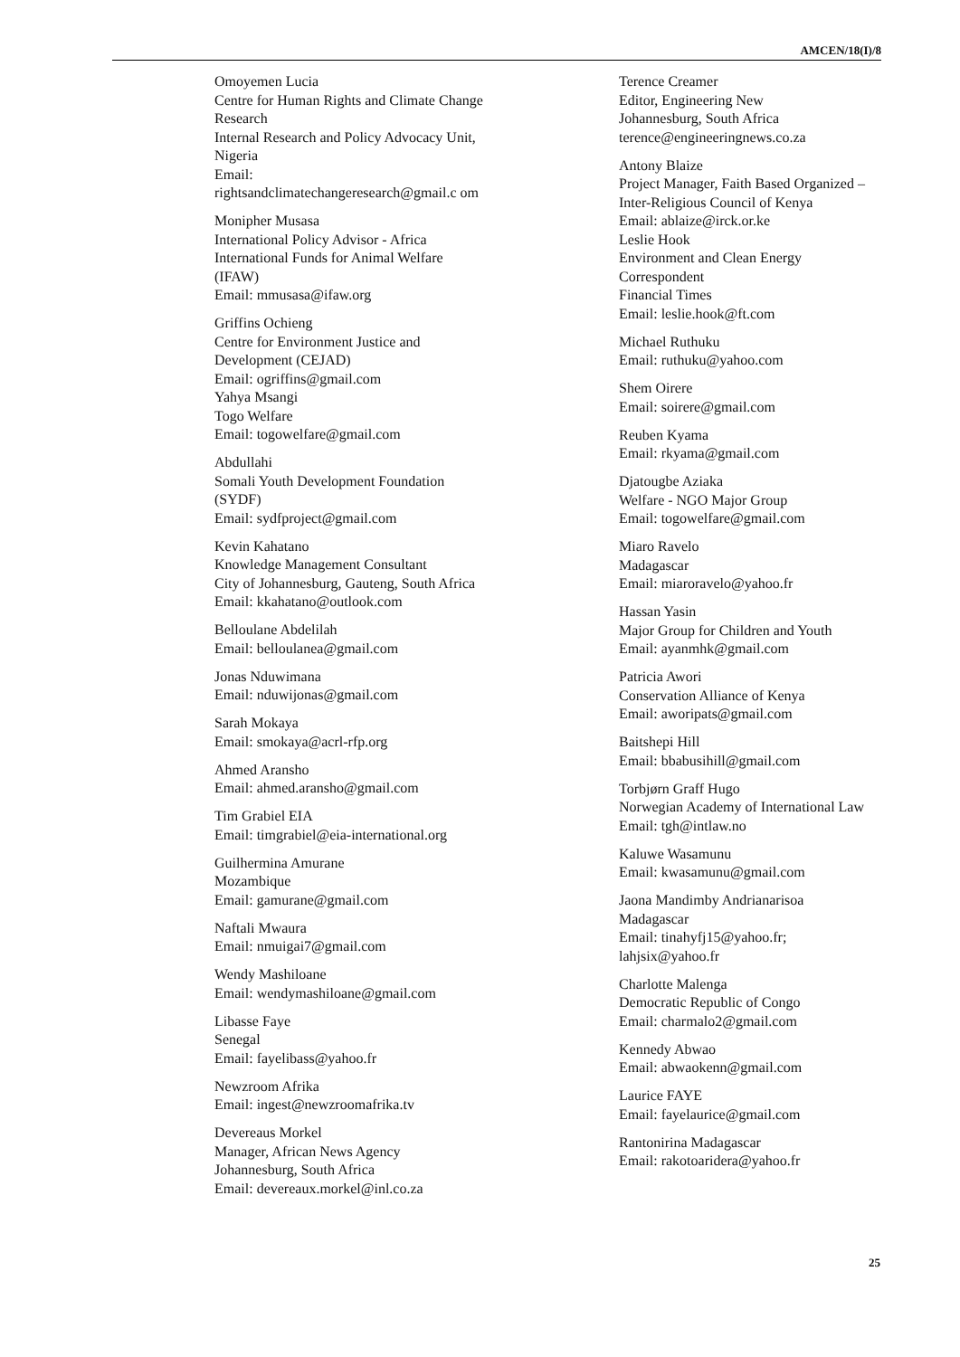AMCEN/18(I)/8
Omoyemen Lucia
Centre for Human Rights and Climate Change Research
Internal Research and Policy Advocacy Unit, Nigeria
Email:
rightsandclimatechangeresearch@gmail.c om
Monipher Musasa
International Policy Advisor - Africa
International Funds for Animal Welfare (IFAW)
Email: mmusasa@ifaw.org
Griffins Ochieng
Centre for Environment Justice and Development (CEJAD)
Email: ogriffins@gmail.com
Yahya Msangi
Togo Welfare
Email: togowelfare@gmail.com
Abdullahi
Somali Youth Development Foundation (SYDF)
Email: sydfproject@gmail.com
Kevin Kahatano
Knowledge Management Consultant
City of Johannesburg, Gauteng, South Africa
Email: kkahatano@outlook.com
Belloulane Abdelilah
Email: belloulanea@gmail.com
Jonas Nduwimana
Email: nduwijonas@gmail.com
Sarah Mokaya
Email: smokaya@acrl-rfp.org
Ahmed Aransho
Email: ahmed.aransho@gmail.com
Tim Grabiel EIA
Email: timgrabiel@eia-international.org
Guilhermina Amurane
Mozambique
Email: gamurane@gmail.com
Naftali Mwaura
Email: nmuigai7@gmail.com
Wendy Mashiloane
Email: wendymashiloane@gmail.com
Libasse Faye
Senegal
Email: fayelibass@yahoo.fr
Newzroom Afrika
Email: ingest@newzroomafrika.tv
Devereaus Morkel
Manager, African News Agency
Johannesburg, South Africa
Email: devereaux.morkel@inl.co.za
Terence Creamer
Editor, Engineering New
Johannesburg, South Africa
terence@engineeringnews.co.za
Antony Blaize
Project Manager, Faith Based Organized – Inter-Religious Council of Kenya
Email: ablaize@irck.or.ke
Leslie Hook
Environment and Clean Energy Correspondent
Financial Times
Email: leslie.hook@ft.com
Michael Ruthuku
Email: ruthuku@yahoo.com
Shem Oirere
Email: soirere@gmail.com
Reuben Kyama
Email: rkyama@gmail.com
Djatougbe Aziaka
Welfare - NGO Major Group
Email: togowelfare@gmail.com
Miaro Ravelo
Madagascar
Email: miaroravelo@yahoo.fr
Hassan Yasin
Major Group for Children and Youth
Email: ayanmhk@gmail.com
Patricia Awori
Conservation Alliance of Kenya
Email: aworipats@gmail.com
Baitshepi Hill
Email: bbabusihill@gmail.com
Torbjørn Graff Hugo
Norwegian Academy of International Law
Email: tgh@intlaw.no
Kaluwe Wasamunu
Email: kwasamunu@gmail.com
Jaona Mandimby Andrianarisoa
Madagascar
Email: tinahyfj15@yahoo.fr; lahjsix@yahoo.fr
Charlotte Malenga
Democratic Republic of Congo
Email: charmalo2@gmail.com
Kennedy Abwao
Email: abwaokenn@gmail.com
Laurice FAYE
Email: fayelaurice@gmail.com
Rantonirina Madagascar
Email: rakotoaridera@yahoo.fr
25